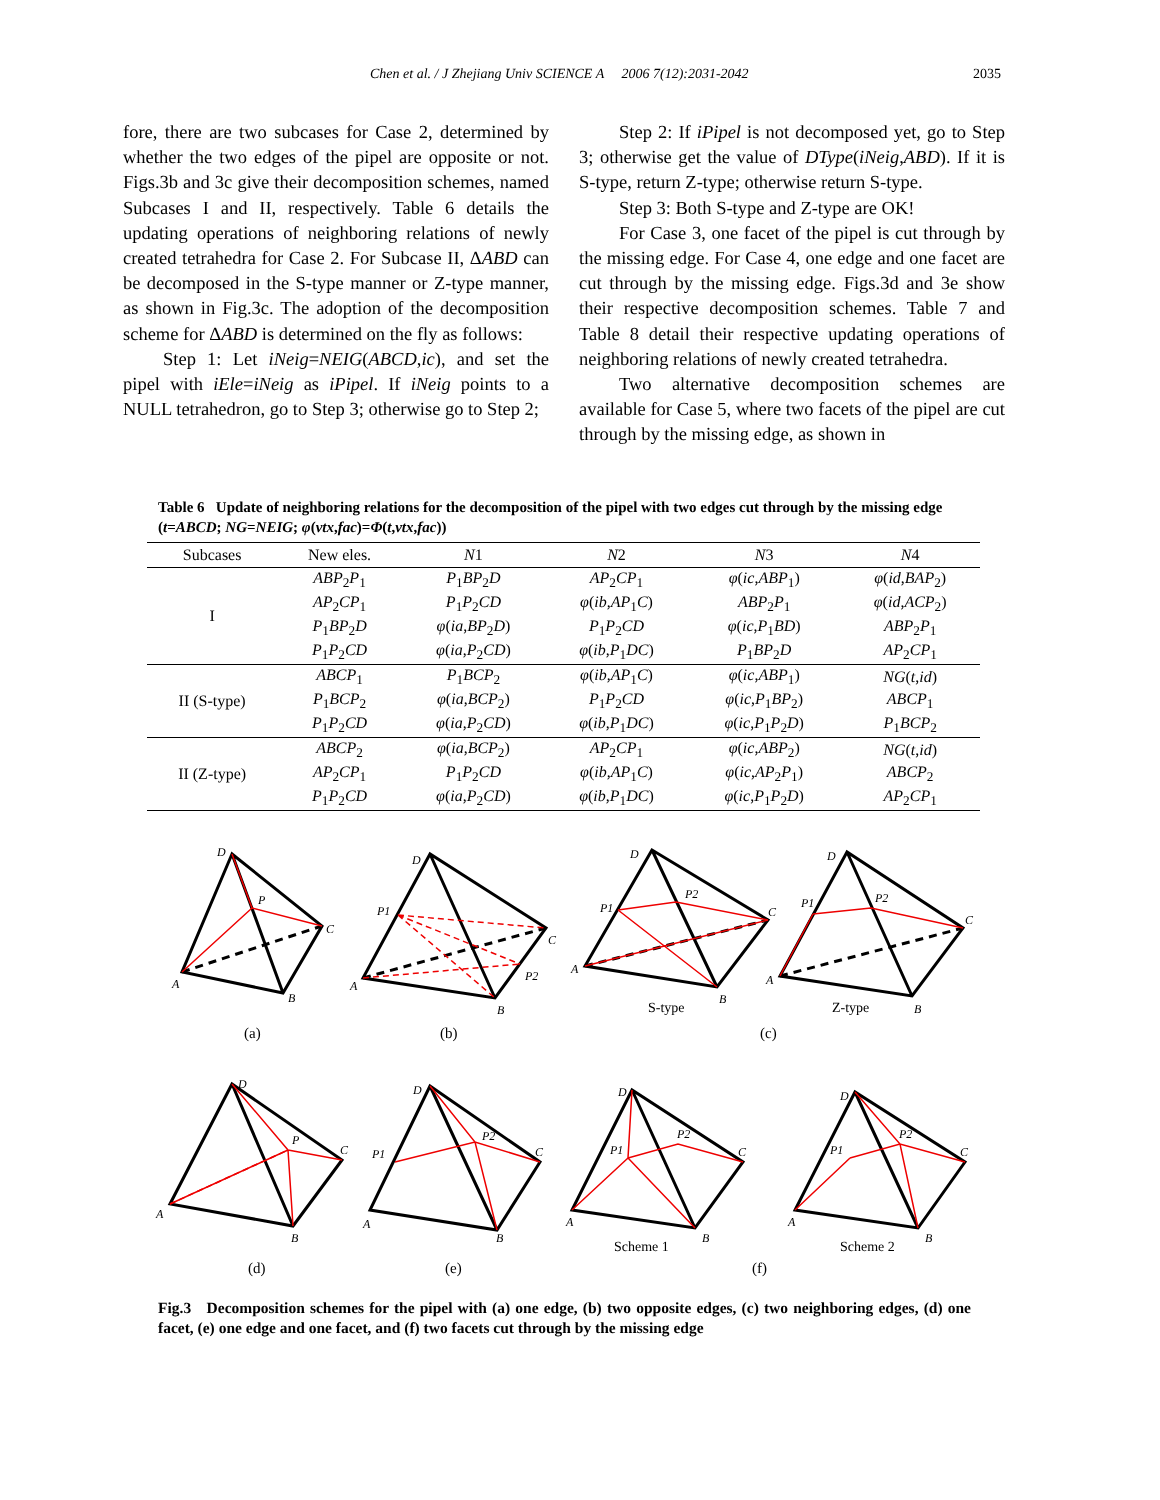Chen et al. / J Zhejiang Univ SCIENCE A 2006 7(12):2031-2042 2035
fore, there are two subcases for Case 2, determined by whether the two edges of the pipel are opposite or not. Figs.3b and 3c give their decomposition schemes, named Subcases I and II, respectively. Table 6 details the updating operations of neighboring relations of newly created tetrahedra for Case 2. For Subcase II, ΔABD can be decomposed in the S-type manner or Z-type manner, as shown in Fig.3c. The adoption of the decomposition scheme for ΔABD is determined on the fly as follows:
Step 1: Let iNeig=NEIG(ABCD,ic), and set the pipel with iEle=iNeig as iPipel. If iNeig points to a NULL tetrahedron, go to Step 3; otherwise go to Step 2;
Step 2: If iPipel is not decomposed yet, go to Step 3; otherwise get the value of DType(iNeig,ABD). If it is S-type, return Z-type; otherwise return S-type.
Step 3: Both S-type and Z-type are OK!
For Case 3, one facet of the pipel is cut through by the missing edge. For Case 4, one edge and one facet are cut through by the missing edge. Figs.3d and 3e show their respective decomposition schemes. Table 7 and Table 8 detail their respective updating operations of neighboring relations of newly created tetrahedra.
Two alternative decomposition schemes are available for Case 5, where two facets of the pipel are cut through by the missing edge, as shown in
Table 6 Update of neighboring relations for the decomposition of the pipel with two edges cut through by the missing edge (t=ABCD; NG=NEIG; φ(vtx,fac)=Φ(t,vtx,fac))
| Subcases | New eles. | N 1 | N 2 | N 3 | N 4 |
| --- | --- | --- | --- | --- | --- |
| I | ABP<sub>2</sub> P<sub>1</sub> | P<sub>1</sub> BP<sub>2</sub> D | AP<sub>2</sub> CP<sub>1</sub> | φ ( ic , ABP<sub>1</sub>) | φ ( id , BAP<sub>2</sub>) |
| | AP<sub>2</sub> CP<sub>1</sub> | P<sub>1</sub> P<sub>2</sub> CD | φ ( ib , AP<sub>1</sub> C ) | ABP<sub>2</sub> P<sub>1</sub> | φ ( id , ACP<sub>2</sub>) |
| | P<sub>1</sub> BP<sub>2</sub> D | φ ( ia , BP<sub>2</sub> D ) | P<sub>1</sub> P<sub>2</sub> CD | φ ( ic , P<sub>1</sub> BD ) | ABP<sub>2</sub> P<sub>1</sub> |
| | P<sub>1</sub> P<sub>2</sub> CD | φ ( ia , P<sub>2</sub> CD ) | φ ( ib , P<sub>1</sub> DC ) | P<sub>1</sub> BP<sub>2</sub> D | AP<sub>2</sub> CP<sub>1</sub> |
| II (S-type) | ABCP<sub>1</sub> | P<sub>1</sub> BCP<sub>2</sub> | φ ( ib , AP<sub>1</sub> C ) | φ ( ic , ABP<sub>1</sub>) | NG ( t , id ) |
| | P<sub>1</sub> BCP<sub>2</sub> | φ ( ia , BCP<sub>2</sub>) | P<sub>1</sub> P<sub>2</sub> CD | φ ( ic , P<sub>1</sub> BP<sub>2</sub>) | ABCP<sub>1</sub> |
| | P<sub>1</sub> P<sub>2</sub> CD | φ ( ia , P<sub>2</sub> CD ) | φ ( ib , P<sub>1</sub> DC ) | φ ( ic , P<sub>1</sub> P<sub>2</sub> D ) | P<sub>1</sub> BCP<sub>2</sub> |
| II (Z-type) | ABCP<sub>2</sub> | φ ( ia , BCP<sub>2</sub>) | AP<sub>2</sub> CP<sub>1</sub> | φ ( ic , ABP<sub>2</sub>) | NG ( t , id ) |
| | AP<sub>2</sub> CP<sub>1</sub> | P<sub>1</sub> P<sub>2</sub> CD | φ ( ib , AP<sub>1</sub> C ) | φ ( ic , AP<sub>2</sub> P<sub>1</sub>) | ABCP<sub>2</sub> |
| | P<sub>1</sub> P<sub>2</sub> CD | φ ( ia , P<sub>2</sub> CD ) | φ ( ib , P<sub>1</sub> DC ) | φ ( ic , P<sub>1</sub> P<sub>2</sub> D ) | AP<sub>2</sub> CP<sub>1</sub> |
D
P
C
A
B
D
P1
C
A
P2
B
D
P1
P2
C
A
B
D
P1
P2
C
A
B
D
P
C
A
B
D
P1
P2
C
A
B
D
P1
P2
C
A
B
D
P1
P2
C
A
B
S-type
Z-type
(a)
(b)
(c)
Scheme 1
Scheme 2
(d)
(e)
(f)
Fig.3 Decomposition schemes for the pipel with (a) one edge, (b) two opposite edges, (c) two neighboring edges, (d) one facet, (e) one edge and one facet, and (f) two facets cut through by the missing edge